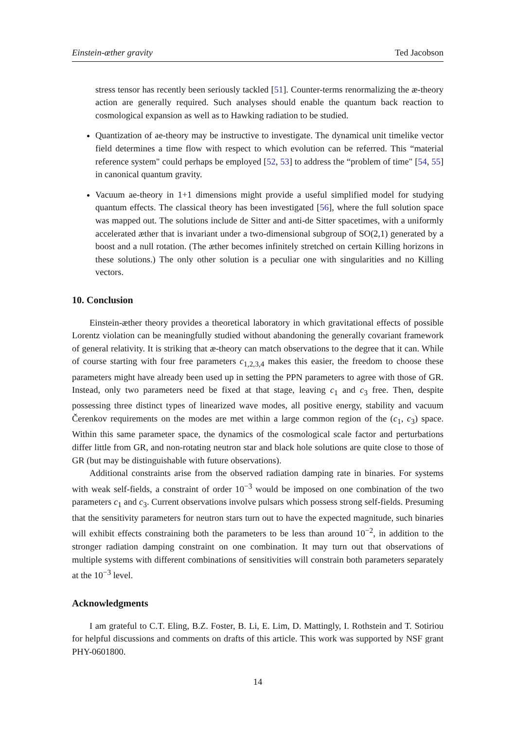Einstein-æther gravity Ted Jacobson
stress tensor has recently been seriously tackled [51]. Counter-terms renormalizing the æ-theory action are generally required. Such analyses should enable the quantum back reaction to cosmological expansion as well as to Hawking radiation to be studied.
Quantization of ae-theory may be instructive to investigate. The dynamical unit timelike vector field determines a time flow with respect to which evolution can be referred. This “material reference system" could perhaps be employed [52, 53] to address the “problem of time" [54, 55] in canonical quantum gravity.
Vacuum ae-theory in 1+1 dimensions might provide a useful simplified model for studying quantum effects. The classical theory has been investigated [56], where the full solution space was mapped out. The solutions include de Sitter and anti-de Sitter spacetimes, with a uniformly accelerated æther that is invariant under a two-dimensional subgroup of SO(2,1) generated by a boost and a null rotation. (The æther becomes infinitely stretched on certain Killing horizons in these solutions.) The only other solution is a peculiar one with singularities and no Killing vectors.
10. Conclusion
Einstein-æther theory provides a theoretical laboratory in which gravitational effects of possible Lorentz violation can be meaningfully studied without abandoning the generally covariant framework of general relativity. It is striking that æ-theory can match observations to the degree that it can. While of course starting with four free parameters c<sub>1,2,3,4</sub> makes this easier, the freedom to choose these parameters might have already been used up in setting the PPN parameters to agree with those of GR. Instead, only two parameters need be fixed at that stage, leaving c<sub>1</sub> and c<sub>3</sub> free. Then, despite possessing three distinct types of linearized wave modes, all positive energy, stability and vacuum Čerenkov requirements on the modes are met within a large common region of the (c<sub>1</sub>, c<sub>3</sub>) space. Within this same parameter space, the dynamics of the cosmological scale factor and perturbations differ little from GR, and non-rotating neutron star and black hole solutions are quite close to those of GR (but may be distinguishable with future observations).
Additional constraints arise from the observed radiation damping rate in binaries. For systems with weak self-fields, a constraint of order 10<sup>−3</sup> would be imposed on one combination of the two parameters c<sub>1</sub> and c<sub>3</sub>. Current observations involve pulsars which possess strong self-fields. Presuming that the sensitivity parameters for neutron stars turn out to have the expected magnitude, such binaries will exhibit effects constraining both the parameters to be less than around 10<sup>−2</sup>, in addition to the stronger radiation damping constraint on one combination. It may turn out that observations of multiple systems with different combinations of sensitivities will constrain both parameters separately at the 10<sup>−3</sup> level.
Acknowledgments
I am grateful to C.T. Eling, B.Z. Foster, B. Li, E. Lim, D. Mattingly, I. Rothstein and T. Sotiriou for helpful discussions and comments on drafts of this article. This work was supported by NSF grant PHY-0601800.
14